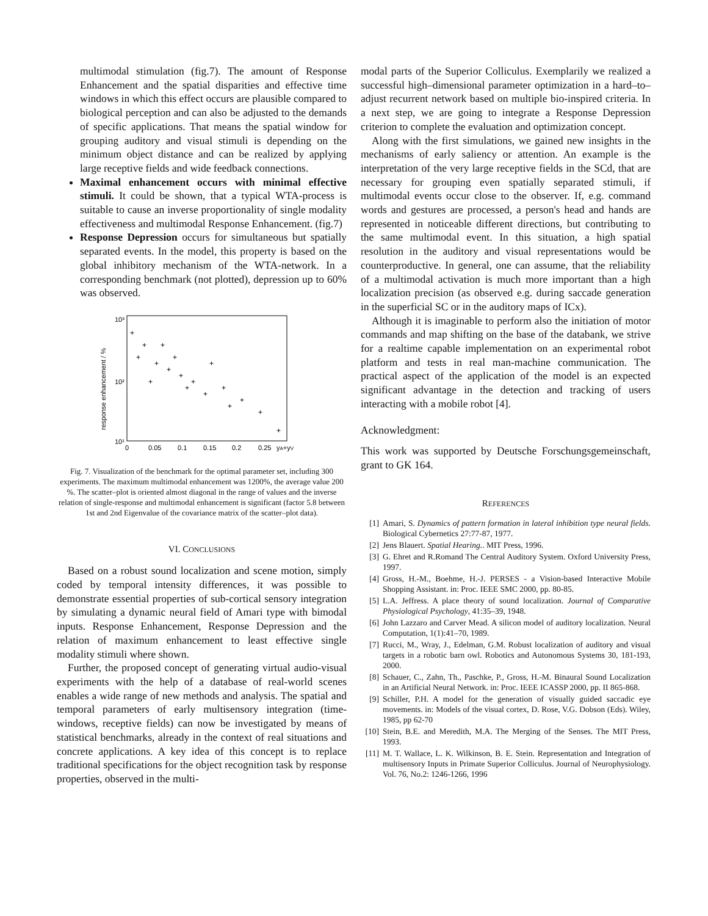multimodal stimulation (fig.7). The amount of Response Enhancement and the spatial disparities and effective time windows in which this effect occurs are plausible compared to biological perception and can also be adjusted to the demands of specific applications. That means the spatial window for grouping auditory and visual stimuli is depending on the minimum object distance and can be realized by applying large receptive fields and wide feedback connections.
Maximal enhancement occurs with minimal effective stimuli. It could be shown, that a typical WTA-process is suitable to cause an inverse proportionality of single modality effectiveness and multimodal Response Enhancement. (fig.7)
Response Depression occurs for simultaneous but spatially separated events. In the model, this property is based on the global inhibitory mechanism of the WTA-network. In a corresponding benchmark (not plotted), depression up to 60% was observed.
response enhancement / %
10³
10²
10¹
0
0.05
0.1
0.15
0.2
0.25
yA+yV
+
+
+
+
+
+
+
+
+
+
+
+
+
+
+
+
+
+
Fig. 7. Visualization of the benchmark for the optimal parameter set, including 300 experiments. The maximum multimodal enhancement was 1200%, the average value 200 %. The scatter–plot is oriented almost diagonal in the range of values and the inverse relation of single-response and multimodal enhancement is significant (factor 5.8 between 1st and 2nd Eigenvalue of the covariance matrix of the scatter–plot data).
VI. CONCLUSIONS
Based on a robust sound localization and scene motion, simply coded by temporal intensity differences, it was possible to demonstrate essential properties of sub-cortical sensory integration by simulating a dynamic neural field of Amari type with bimodal inputs. Response Enhancement, Response Depression and the relation of maximum enhancement to least effective single modality stimuli where shown.
Further, the proposed concept of generating virtual audio-visual experiments with the help of a database of real-world scenes enables a wide range of new methods and analysis. The spatial and temporal parameters of early multisensory integration (time-windows, receptive fields) can now be investigated by means of statistical benchmarks, already in the context of real situations and concrete applications. A key idea of this concept is to replace traditional specifications for the object recognition task by response properties, observed in the multi-
modal parts of the Superior Colliculus. Exemplarily we realized a successful high–dimensional parameter optimization in a hard–to–adjust recurrent network based on multiple bio-inspired criteria. In a next step, we are going to integrate a Response Depression criterion to complete the evaluation and optimization concept.
Along with the first simulations, we gained new insights in the mechanisms of early saliency or attention. An example is the interpretation of the very large receptive fields in the SCd, that are necessary for grouping even spatially separated stimuli, if multimodal events occur close to the observer. If, e.g. command words and gestures are processed, a person's head and hands are represented in noticeable different directions, but contributing to the same multimodal event. In this situation, a high spatial resolution in the auditory and visual representations would be counterproductive. In general, one can assume, that the reliability of a multimodal activation is much more important than a high localization precision (as observed e.g. during saccade generation in the superficial SC or in the auditory maps of ICx).
Although it is imaginable to perform also the initiation of motor commands and map shifting on the base of the databank, we strive for a realtime capable implementation on an experimental robot platform and tests in real man-machine communication. The practical aspect of the application of the model is an expected significant advantage in the detection and tracking of users interacting with a mobile robot [4].
Acknowledgment:
This work was supported by Deutsche Forschungsgemeinschaft, grant to GK 164.
REFERENCES
[1] Amari, S. Dynamics of pattern formation in lateral inhibition type neural fields. Biological Cybernetics 27:77-87, 1977.
[2] Jens Blauert. Spatial Hearing.. MIT Press, 1996.
[3] G. Ehret and R.Romand The Central Auditory System. Oxford University Press, 1997.
[4] Gross, H.-M., Boehme, H.-J. PERSES - a Vision-based Interactive Mobile Shopping Assistant. in: Proc. IEEE SMC 2000, pp. 80-85.
[5] L.A. Jeffress. A place theory of sound localization. Journal of Comparative Physiological Psychology, 41:35–39, 1948.
[6] John Lazzaro and Carver Mead. A silicon model of auditory localization. Neural Computation, 1(1):41–70, 1989.
[7] Rucci, M., Wray, J., Edelman, G.M. Robust localization of auditory and visual targets in a robotic barn owl. Robotics and Autonomous Systems 30, 181-193, 2000.
[8] Schauer, C., Zahn, Th., Paschke, P., Gross, H.-M. Binaural Sound Localization in an Artificial Neural Network. in: Proc. IEEE ICASSP 2000, pp. II 865-868.
[9] Schiller, P.H. A model for the generation of visually guided saccadic eye movements. in: Models of the visual cortex, D. Rose, V.G. Dobson (Eds). Wiley, 1985, pp 62-70
[10] Stein, B.E. and Meredith, M.A. The Merging of the Senses. The MIT Press, 1993.
[11] M. T. Wallace, L. K. Wilkinson, B. E. Stein. Representation and Integration of multisensory Inputs in Primate Superior Colliculus. Journal of Neurophysiology. Vol. 76, No.2: 1246-1266, 1996